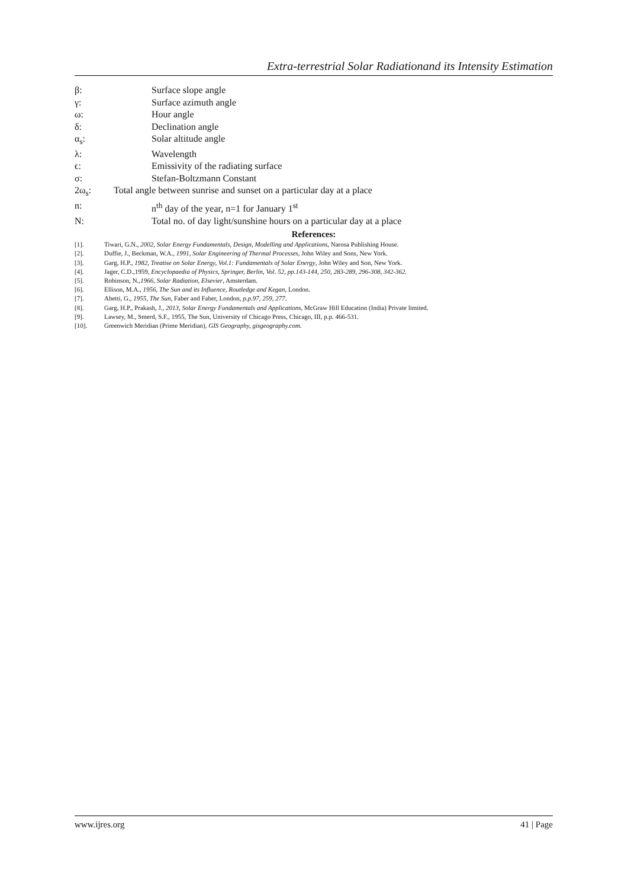Extra-terrestrial Solar Radiationand its Intensity Estimation
β: Surface slope angle
γ: Surface azimuth angle
ω: Hour angle
δ: Declination angle
α<sub>s</sub>: Solar altitude angle
λ: Wavelength
ϵ: Emissivity of the radiating surface
σ: Stefan-Boltzmann Constant
2ω<sub>s</sub>: Total angle between sunrise and sunset on a particular day at a place
n: n<sup>th</sup> day of the year, n=1 for January 1<sup>st</sup>
N: Total no. of day light/sunshine hours on a particular day at a place
References:
[1]. Tiwari, G.N., 2002, Solar Energy Fundamentals, Design, Modelling and Applications, Narosa Publishing House.
[2]. Duffie, J., Beckman, W.A., 1991, Solar Engineering of Thermal Processes, John Wiley and Sons, New York.
[3]. Garg, H.P., 1982, Treatise on Solar Energy, Vol.1: Fundamentals of Solar Energy, John Wiley and Son, New York.
[4]. Jager, C.D.,1959, Encyclopaedia of Physics, Springer, Berlin, Vol. 52, pp.143-144, 250, 283-289, 296-308, 342-362.
[5]. Robinson, N.,1966, Solar Radiation, Elsevier, Amsterdam.
[6]. Ellison, M.A., 1956, The Sun and its Influence, Routledge and Kegan, London.
[7]. Abetti, G., 1955, The Sun, Faber and Faber, London, p.p.97, 259, 277.
[8]. Garg, H.P., Prakash, J., 2013, Solar Energy Fundamentals and Applications, McGraw Hill Education (India) Private limited.
[9]. Lawsey, M., Smerd, S.F., 1955, The Sun, University of Chicago Press, Chicago, III, p.p. 466-531.
[10]. Greenwich Meridian (Prime Meridian), GIS Geography, gisgeography.com.
www.ijres.org 41 | Page